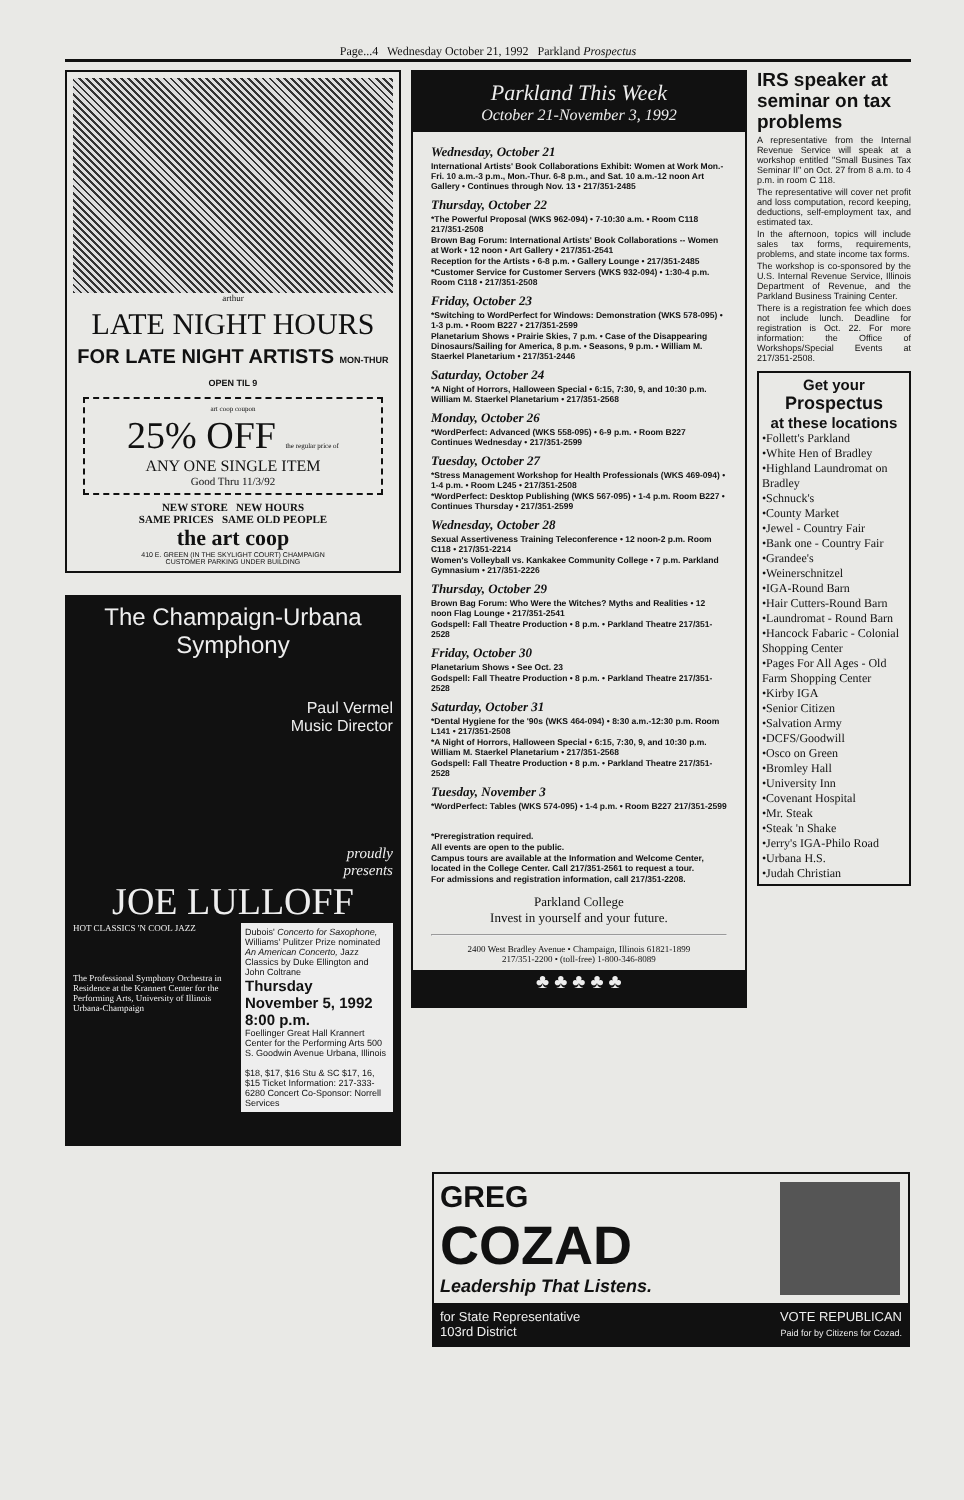Page...4 Wednesday October 21, 1992 Parkland Prospectus
arthur
LATE NIGHT HOURS
FOR LATE NIGHT ARTISTS MON-THUR OPEN TIL 9
art coop coupon
25% OFF the regular price of
ANY ONE SINGLE ITEM
Good Thru 11/3/92
NEW STORE NEW HOURS
SAME PRICES SAME OLD PEOPLE
the art coop
410 E. GREEN (IN THE SKYLIGHT COURT) CHAMPAIGN
CUSTOMER PARKING UNDER BUILDING
The Champaign-Urbana Symphony
Paul Vermel
Music Director
proudly
presents
JOE LULLOFF
HOT CLASSICS 'N COOL JAZZ
The Professional Symphony Orchestra in Residence at the Krannert Center for the Performing Arts, University of Illinois Urbana-Champaign
Dubois' Concerto for Saxophone, Williams' Pulitzer Prize nominated An American Concerto, Jazz Classics by Duke Ellington and John Coltrane
Thursday November 5, 1992 8:00 p.m.
Foellinger Great Hall Krannert Center for the Performing Arts 500 S. Goodwin Avenue Urbana, Illinois
$18, $17, $16 Stu & SC $17, 16, $15 Ticket Information: 217-333-6280 Concert Co-Sponsor: Norrell Services
Parkland This Week
October 21-November 3, 1992
Wednesday, October 21
International Artists' Book Collaborations Exhibit: Women at Work Mon.-Fri. 10 a.m.-3 p.m., Mon.-Thur. 6-8 p.m., and Sat. 10 a.m.-12 noon Art Gallery • Continues through Nov. 13 • 217/351-2485
Thursday, October 22
*The Powerful Proposal (WKS 962-094) • 7-10:30 a.m. • Room C118 217/351-2508
Brown Bag Forum: International Artists' Book Collaborations -- Women at Work • 12 noon • Art Gallery • 217/351-2541
Reception for the Artists • 6-8 p.m. • Gallery Lounge • 217/351-2485
*Customer Service for Customer Servers (WKS 932-094) • 1:30-4 p.m. Room C118 • 217/351-2508
Friday, October 23
*Switching to WordPerfect for Windows: Demonstration (WKS 578-095) • 1-3 p.m. • Room B227 • 217/351-2599
Planetarium Shows • Prairie Skies, 7 p.m. • Case of the Disappearing Dinosaurs/Sailing for America, 8 p.m. • Seasons, 9 p.m. • William M. Staerkel Planetarium • 217/351-2446
Saturday, October 24
*A Night of Horrors, Halloween Special • 6:15, 7:30, 9, and 10:30 p.m. William M. Staerkel Planetarium • 217/351-2568
Monday, October 26
*WordPerfect: Advanced (WKS 558-095) • 6-9 p.m. • Room B227 Continues Wednesday • 217/351-2599
Tuesday, October 27
*Stress Management Workshop for Health Professionals (WKS 469-094) • 1-4 p.m. • Room L245 • 217/351-2508
*WordPerfect: Desktop Publishing (WKS 567-095) • 1-4 p.m. Room B227 • Continues Thursday • 217/351-2599
Wednesday, October 28
Sexual Assertiveness Training Teleconference • 12 noon-2 p.m. Room C118 • 217/351-2214
Women's Volleyball vs. Kankakee Community College • 7 p.m. Parkland Gymnasium • 217/351-2226
Thursday, October 29
Brown Bag Forum: Who Were the Witches? Myths and Realities • 12 noon Flag Lounge • 217/351-2541
Godspell: Fall Theatre Production • 8 p.m. • Parkland Theatre 217/351-2528
Friday, October 30
Planetarium Shows • See Oct. 23
Godspell: Fall Theatre Production • 8 p.m. • Parkland Theatre 217/351-2528
Saturday, October 31
*Dental Hygiene for the '90s (WKS 464-094) • 8:30 a.m.-12:30 p.m. Room L141 • 217/351-2508
*A Night of Horrors, Halloween Special • 6:15, 7:30, 9, and 10:30 p.m. William M. Staerkel Planetarium • 217/351-2568
Godspell: Fall Theatre Production • 8 p.m. • Parkland Theatre 217/351-2528
Tuesday, November 3
*WordPerfect: Tables (WKS 574-095) • 1-4 p.m. • Room B227 217/351-2599
*Preregistration required.
All events are open to the public.
Campus tours are available at the Information and Welcome Center, located in the College Center. Call 217/351-2561 to request a tour.
For admissions and registration information, call 217/351-2208.
Parkland College
Invest in yourself and your future.
2400 West Bradley Avenue • Champaign, Illinois 61821-1899
217/351-2200 • (toll-free) 1-800-346-8089
♣ ♣ ♣ ♣ ♣
IRS speaker at seminar on tax problems
A representative from the Internal Revenue Service will speak at a workshop entitled "Small Busines Tax Seminar II" on Oct. 27 from 8 a.m. to 4 p.m. in room C 118.
The representative will cover net profit and loss computation, record keeping, deductions, self-employment tax, and estimated tax.
In the afternoon, topics will include sales tax forms, requirements, problems, and state income tax forms.
The workshop is co-sponsored by the U.S. Internal Revenue Service, Illinois Department of Revenue, and the Parkland Business Training Center.
There is a registration fee which does not include lunch. Deadline for registration is Oct. 22. For more information: the Office of Workshops/Special Events at 217/351-2508.
Get your
Prospectus
at these locations
•Follett's Parkland
•White Hen of Bradley
•Highland Laundromat on Bradley
•Schnuck's
•County Market
•Jewel - Country Fair
•Bank one - Country Fair
•Grandee's
•Weinerschnitzel
•IGA-Round Barn
•Hair Cutters-Round Barn
•Laundromat - Round Barn
•Hancock Fabaric - Colonial Shopping Center
•Pages For All Ages - Old Farm Shopping Center
•Kirby IGA
•Senior Citizen
•Salvation Army
•DCFS/Goodwill
•Osco on Green
•Bromley Hall
•University Inn
•Covenant Hospital
•Mr. Steak
•Steak 'n Shake
•Jerry's IGA-Philo Road
•Urbana H.S.
•Judah Christian
GREG
COZAD
Leadership That Listens.
for State Representative
103rd District
VOTE REPUBLICAN
Paid for by Citizens for Cozad.